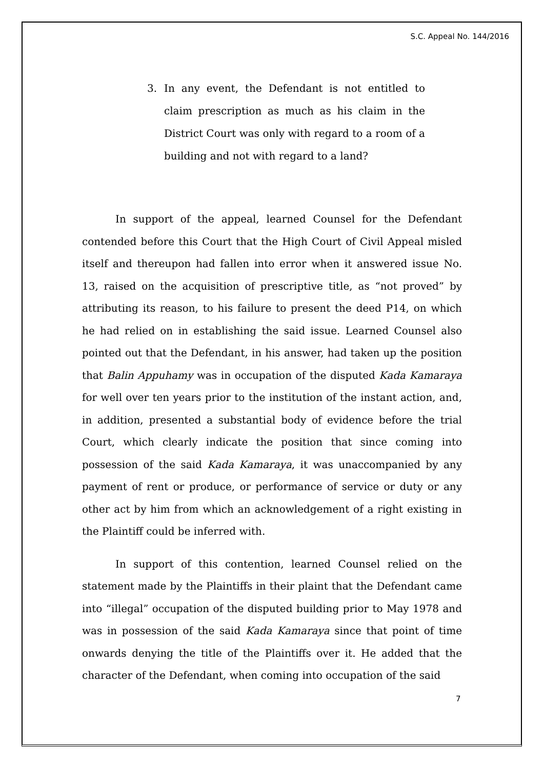S.C. Appeal No. 144/2016
3. In any event, the Defendant is not entitled to claim prescription as much as his claim in the District Court was only with regard to a room of a building and not with regard to a land?
In support of the appeal, learned Counsel for the Defendant contended before this Court that the High Court of Civil Appeal misled itself and thereupon had fallen into error when it answered issue No. 13, raised on the acquisition of prescriptive title, as “not proved” by attributing its reason, to his failure to present the deed P14, on which he had relied on in establishing the said issue. Learned Counsel also pointed out that the Defendant, in his answer, had taken up the position that Balin Appuhamy was in occupation of the disputed Kada Kamaraya for well over ten years prior to the institution of the instant action, and, in addition, presented a substantial body of evidence before the trial Court, which clearly indicate the position that since coming into possession of the said Kada Kamaraya, it was unaccompanied by any payment of rent or produce, or performance of service or duty or any other act by him from which an acknowledgement of a right existing in the Plaintiff could be inferred with.
In support of this contention, learned Counsel relied on the statement made by the Plaintiffs in their plaint that the Defendant came into “illegal” occupation of the disputed building prior to May 1978 and was in possession of the said Kada Kamaraya since that point of time onwards denying the title of the Plaintiffs over it. He added that the character of the Defendant, when coming into occupation of the said
7